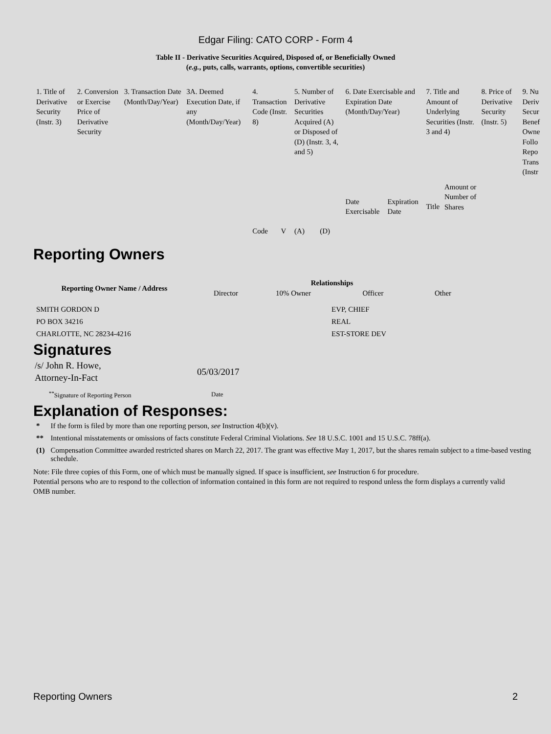Edgar Filing: CATO CORP - Form 4
Table II - Derivative Securities Acquired, Disposed of, or Beneficially Owned
(e.g., puts, calls, warrants, options, convertible securities)
| 1. Title of Derivative Security (Instr. 3) | 2. Conversion or Exercise Price of Derivative Security | 3. Transaction Date (Month/Day/Year) | 3A. Deemed Execution Date, if any (Month/Day/Year) | 4. Transaction Code (Instr. 8) | | 5. Number of Derivative Securities Acquired (A) or Disposed of (D) (Instr. 3, 4, and 5) | | 6. Date Exercisable and Expiration Date (Month/Day/Year) | | 7. Title and Amount of Underlying Securities (Instr. 3 and 4) | | 8. Price of Derivative Security (Instr. 5) | 9. Nu Deriv Secur Benef Owne Follo Repo Trans (Instr |
| --- | --- | --- | --- | --- | --- | --- | --- | --- | --- | --- | --- | --- | --- |
| | | | | Code | V | (A) | (D) | Date Exercisable | Expiration Date | Title | Amount or Number of Shares | | |
Reporting Owners
| Reporting Owner Name / Address | Relationships | | | |
| --- | --- | --- | --- | --- |
| | Director | 10% Owner | Officer | Other |
| SMITH GORDON D PO BOX 34216 CHARLOTTE, NC 28234-4216 | | | EVP, CHIEF REAL EST-STORE DEV | |
Signatures
| /s/ John R. Howe, Attorney-In-Fact | 05/03/2017 |
| <sup>**</sup> Signature of Reporting Person | Date |
Explanation of Responses:
| * | If the form is filed by more than one reporting person, see Instruction 4(b)(v). |
| ** | Intentional misstatements or omissions of facts constitute Federal Criminal Violations. See 18 U.S.C. 1001 and 15 U.S.C. 78ff(a). |
| (1) | Compensation Committee awarded restricted shares on March 22, 2017. The grant was effective May 1, 2017, but the shares remain subject to a time-based vesting schedule. |
Note: File three copies of this Form, one of which must be manually signed. If space is insufficient, see Instruction 6 for procedure.
Potential persons who are to respond to the collection of information contained in this form are not required to respond unless the form displays a currently valid OMB number.
Reporting Owners 2